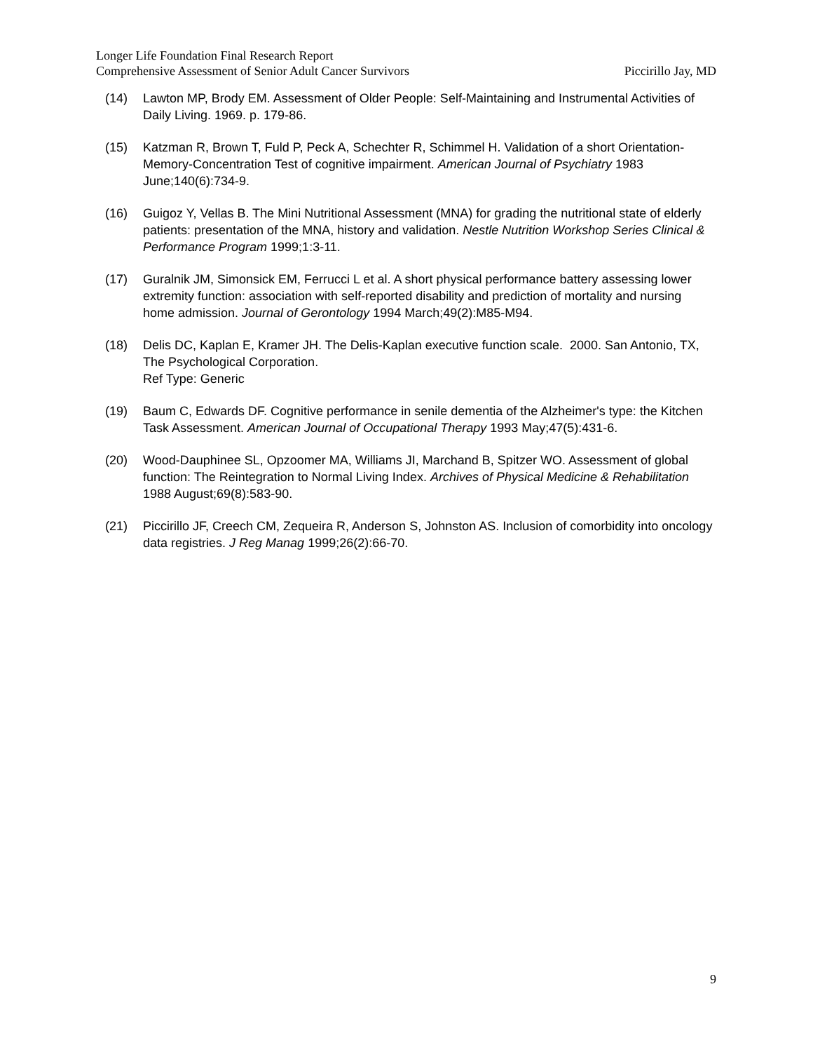Longer Life Foundation Final Research Report
Comprehensive Assessment of Senior Adult Cancer Survivors Piccirillo Jay, MD
(14) Lawton MP, Brody EM. Assessment of Older People: Self-Maintaining and Instrumental Activities of Daily Living. 1969. p. 179-86.
(15) Katzman R, Brown T, Fuld P, Peck A, Schechter R, Schimmel H. Validation of a short Orientation-Memory-Concentration Test of cognitive impairment. American Journal of Psychiatry 1983 June;140(6):734-9.
(16) Guigoz Y, Vellas B. The Mini Nutritional Assessment (MNA) for grading the nutritional state of elderly patients: presentation of the MNA, history and validation. Nestle Nutrition Workshop Series Clinical & Performance Program 1999;1:3-11.
(17) Guralnik JM, Simonsick EM, Ferrucci L et al. A short physical performance battery assessing lower extremity function: association with self-reported disability and prediction of mortality and nursing home admission. Journal of Gerontology 1994 March;49(2):M85-M94.
(18) Delis DC, Kaplan E, Kramer JH. The Delis-Kaplan executive function scale. 2000. San Antonio, TX, The Psychological Corporation.
Ref Type: Generic
(19) Baum C, Edwards DF. Cognitive performance in senile dementia of the Alzheimer's type: the Kitchen Task Assessment. American Journal of Occupational Therapy 1993 May;47(5):431-6.
(20) Wood-Dauphinee SL, Opzoomer MA, Williams JI, Marchand B, Spitzer WO. Assessment of global function: The Reintegration to Normal Living Index. Archives of Physical Medicine & Rehabilitation 1988 August;69(8):583-90.
(21) Piccirillo JF, Creech CM, Zequeira R, Anderson S, Johnston AS. Inclusion of comorbidity into oncology data registries. J Reg Manag 1999;26(2):66-70.
9